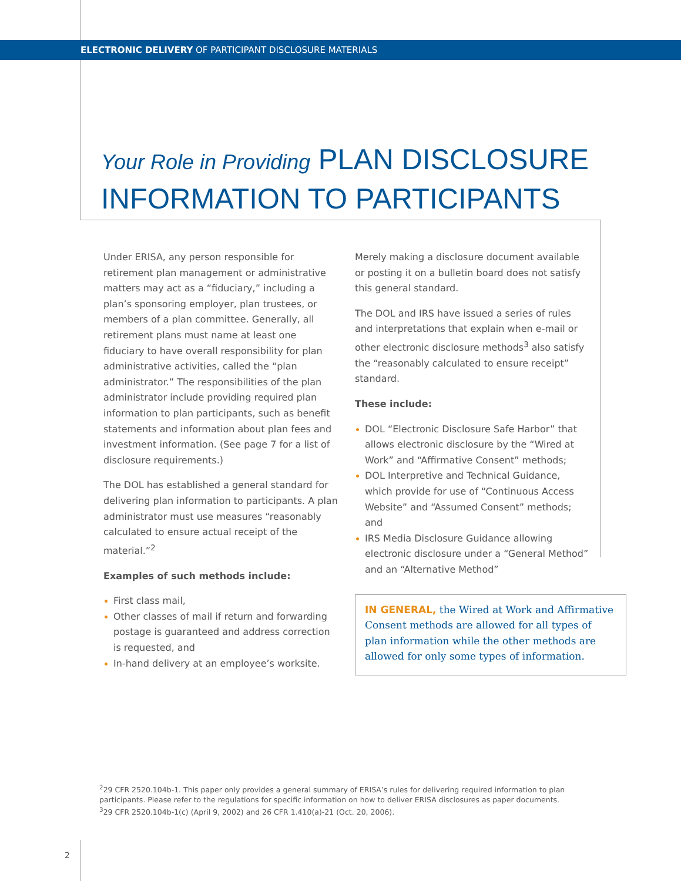ELECTRONIC DELIVERY OF PARTICIPANT DISCLOSURE MATERIALS
Your Role in Providing PLAN DISCLOSURE
INFORMATION TO PARTICIPANTS
Under ERISA, any person responsible for retirement plan management or administrative matters may act as a “fiduciary,” including a plan’s sponsoring employer, plan trustees, or members of a plan committee. Generally, all retirement plans must name at least one fiduciary to have overall responsibility for plan administrative activities, called the “plan administrator.” The responsibilities of the plan administrator include providing required plan information to plan participants, such as benefit statements and information about plan fees and investment information. (See page 7 for a list of disclosure requirements.)
The DOL has established a general standard for delivering plan information to participants. A plan administrator must use measures “reasonably calculated to ensure actual receipt of the material.”<sup>2</sup>
Examples of such methods include:
First class mail,
Other classes of mail if return and forwarding postage is guaranteed and address correction is requested, and
In-hand delivery at an employee’s worksite.
Merely making a disclosure document available or posting it on a bulletin board does not satisfy this general standard.
The DOL and IRS have issued a series of rules and interpretations that explain when e-mail or other electronic disclosure methods<sup>3</sup> also satisfy the “reasonably calculated to ensure receipt” standard.
These include:
DOL “Electronic Disclosure Safe Harbor” that allows electronic disclosure by the “Wired at Work” and “Affirmative Consent” methods;
DOL Interpretive and Technical Guidance, which provide for use of “Continuous Access Website” and “Assumed Consent” methods; and
IRS Media Disclosure Guidance allowing electronic disclosure under a “General Method” and an “Alternative Method”
IN GENERAL, the Wired at Work and Affirmative Consent methods are allowed for all types of plan information while the other methods are allowed for only some types of information.
<sup>2</sup> 29 CFR 2520.104b-1. This paper only provides a general summary of ERISA’s rules for delivering required information to plan participants. Please refer to the regulations for specific information on how to deliver ERISA disclosures as paper documents.
<sup>3</sup> 29 CFR 2520.104b-1(c) (April 9, 2002) and 26 CFR 1.410(a)-21 (Oct. 20, 2006).
2